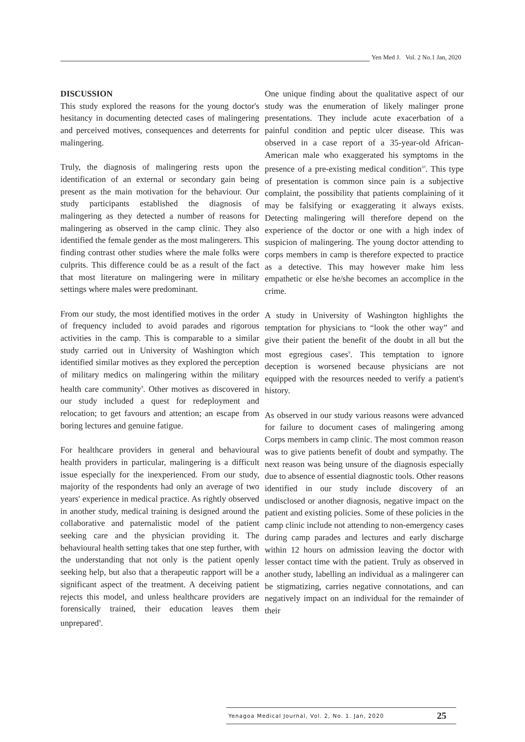Yen Med J. Vol. 2 No.1 Jan, 2020
DISCUSSION
This study explored the reasons for the young doctor's hesitancy in documenting detected cases of malingering and perceived motives, consequences and deterrents for malingering.
Truly, the diagnosis of malingering rests upon the identification of an external or secondary gain being present as the main motivation for the behaviour. Our study participants established the diagnosis of malingering as they detected a number of reasons for malingering as observed in the camp clinic. They also identified the female gender as the most malingerers. This finding contrast other studies where the male folks were culprits. This difference could be as a result of the fact that most literature on malingering were in military settings where males were predominant.
From our study, the most identified motives in the order of frequency included to avoid parades and rigorous activities in the camp. This is comparable to a similar study carried out in University of Washington which identified similar motives as they explored the perception of military medics on malingering within the military health care community<sup>9</sup>. Other motives as discovered in our study included a quest for redeployment and relocation; to get favours and attention; an escape from boring lectures and genuine fatigue.
For healthcare providers in general and behavioural health providers in particular, malingering is a difficult issue especially for the inexperienced. From our study, majority of the respondents had only an average of two years' experience in medical practice. As rightly observed in another study, medical training is designed around the collaborative and paternalistic model of the patient seeking care and the physician providing it. The behavioural health setting takes that one step further, with the understanding that not only is the patient openly seeking help, but also that a therapeutic rapport will be a significant aspect of the treatment. A deceiving patient rejects this model, and unless healthcare providers are forensically trained, their education leaves them unprepared<sup>9</sup>.
One unique finding about the qualitative aspect of our study was the enumeration of likely malinger prone presentations. They include acute exacerbation of a painful condition and peptic ulcer disease. This was observed in a case report of a 35-year-old African-American male who exaggerated his symptoms in the presence of a pre-existing medical condition<sup>10</sup>. This type of presentation is common since pain is a subjective complaint, the possibility that patients complaining of it may be falsifying or exaggerating it always exists. Detecting malingering will therefore depend on the experience of the doctor or one with a high index of suspicion of malingering. The young doctor attending to corps members in camp is therefore expected to practice as a detective. This may however make him less empathetic or else he/she becomes an accomplice in the crime.
A study in University of Washington highlights the temptation for physicians to “look the other way” and give their patient the benefit of the doubt in all but the most egregious cases<sup>9</sup>. This temptation to ignore deception is worsened because physicians are not equipped with the resources needed to verify a patient's history.
As observed in our study various reasons were advanced for failure to document cases of malingering among Corps members in camp clinic. The most common reason was to give patients benefit of doubt and sympathy. The next reason was being unsure of the diagnosis especially due to absence of essential diagnostic tools. Other reasons identified in our study include discovery of an undisclosed or another diagnosis, negative impact on the patient and existing policies. Some of these policies in the camp clinic include not attending to non-emergency cases during camp parades and lectures and early discharge within 12 hours on admission leaving the doctor with lesser contact time with the patient. Truly as observed in another study, labelling an individual as a malingerer can be stigmatizing, carries negative connotations, and can negatively impact on an individual for the remainder of their
Yenagoa Medical Journal, Vol. 2, No. 1. Jan, 2020 25